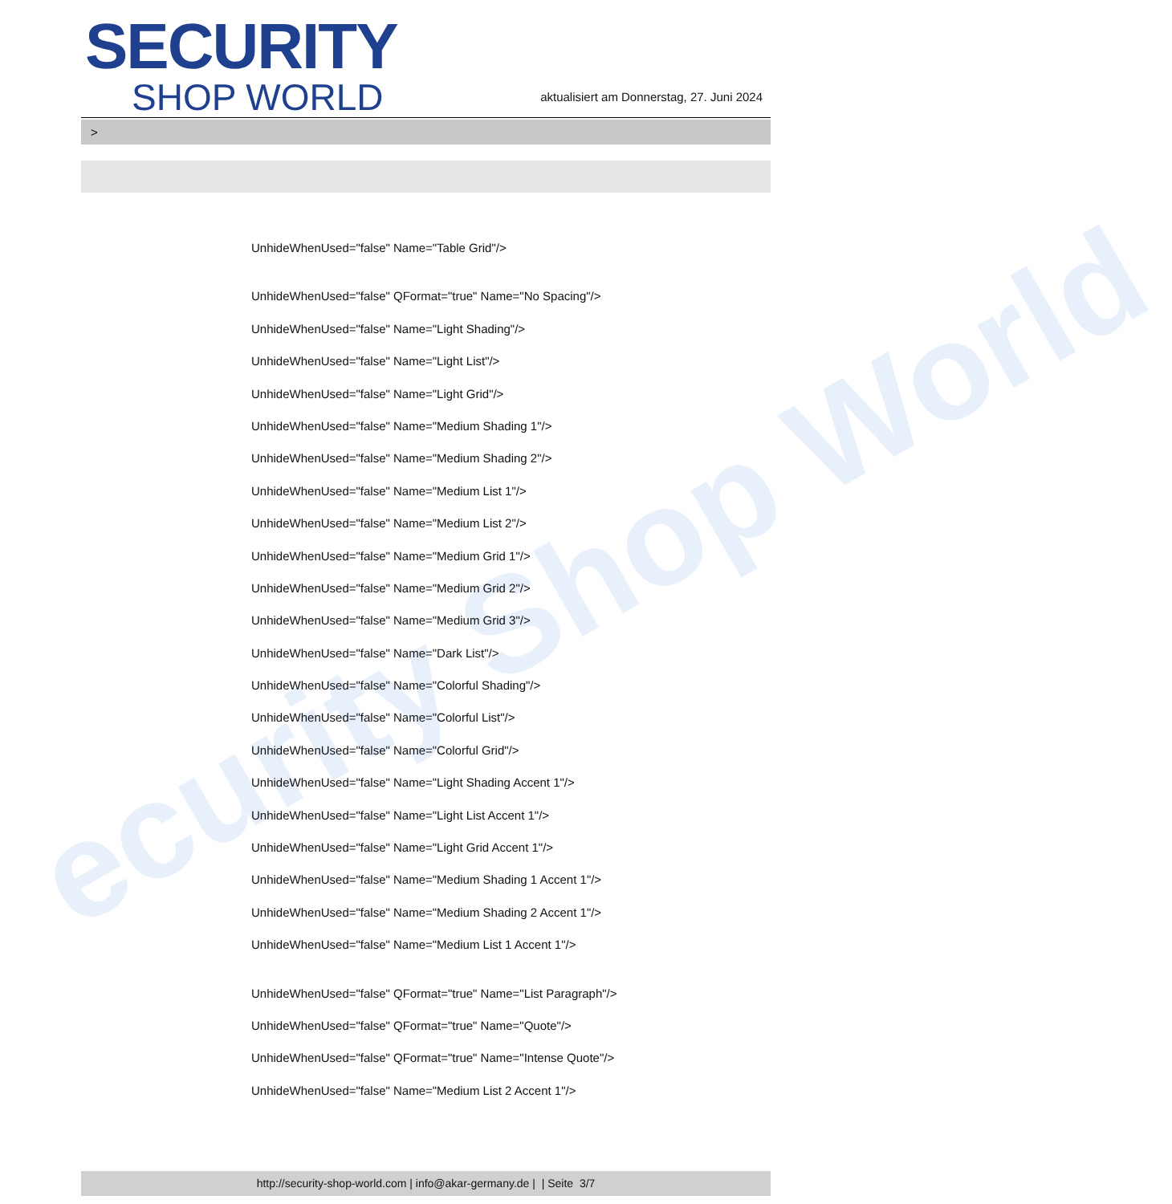ecurity Shop World
SECURITY
SHOP WORLD
aktualisiert am Donnerstag, 27. Juni 2024
>
UnhideWhenUsed="false" Name="Table Grid"/>
UnhideWhenUsed="false" QFormat="true" Name="No Spacing"/>
UnhideWhenUsed="false" Name="Light Shading"/>
UnhideWhenUsed="false" Name="Light List"/>
UnhideWhenUsed="false" Name="Light Grid"/>
UnhideWhenUsed="false" Name="Medium Shading 1"/>
UnhideWhenUsed="false" Name="Medium Shading 2"/>
UnhideWhenUsed="false" Name="Medium List 1"/>
UnhideWhenUsed="false" Name="Medium List 2"/>
UnhideWhenUsed="false" Name="Medium Grid 1"/>
UnhideWhenUsed="false" Name="Medium Grid 2"/>
UnhideWhenUsed="false" Name="Medium Grid 3"/>
UnhideWhenUsed="false" Name="Dark List"/>
UnhideWhenUsed="false" Name="Colorful Shading"/>
UnhideWhenUsed="false" Name="Colorful List"/>
UnhideWhenUsed="false" Name="Colorful Grid"/>
UnhideWhenUsed="false" Name="Light Shading Accent 1"/>
UnhideWhenUsed="false" Name="Light List Accent 1"/>
UnhideWhenUsed="false" Name="Light Grid Accent 1"/>
UnhideWhenUsed="false" Name="Medium Shading 1 Accent 1"/>
UnhideWhenUsed="false" Name="Medium Shading 2 Accent 1"/>
UnhideWhenUsed="false" Name="Medium List 1 Accent 1"/>
UnhideWhenUsed="false" QFormat="true" Name="List Paragraph"/>
UnhideWhenUsed="false" QFormat="true" Name="Quote"/>
UnhideWhenUsed="false" QFormat="true" Name="Intense Quote"/>
UnhideWhenUsed="false" Name="Medium List 2 Accent 1"/>
http://security-shop-world.com | info@akar-germany.de | | Seite 3/7